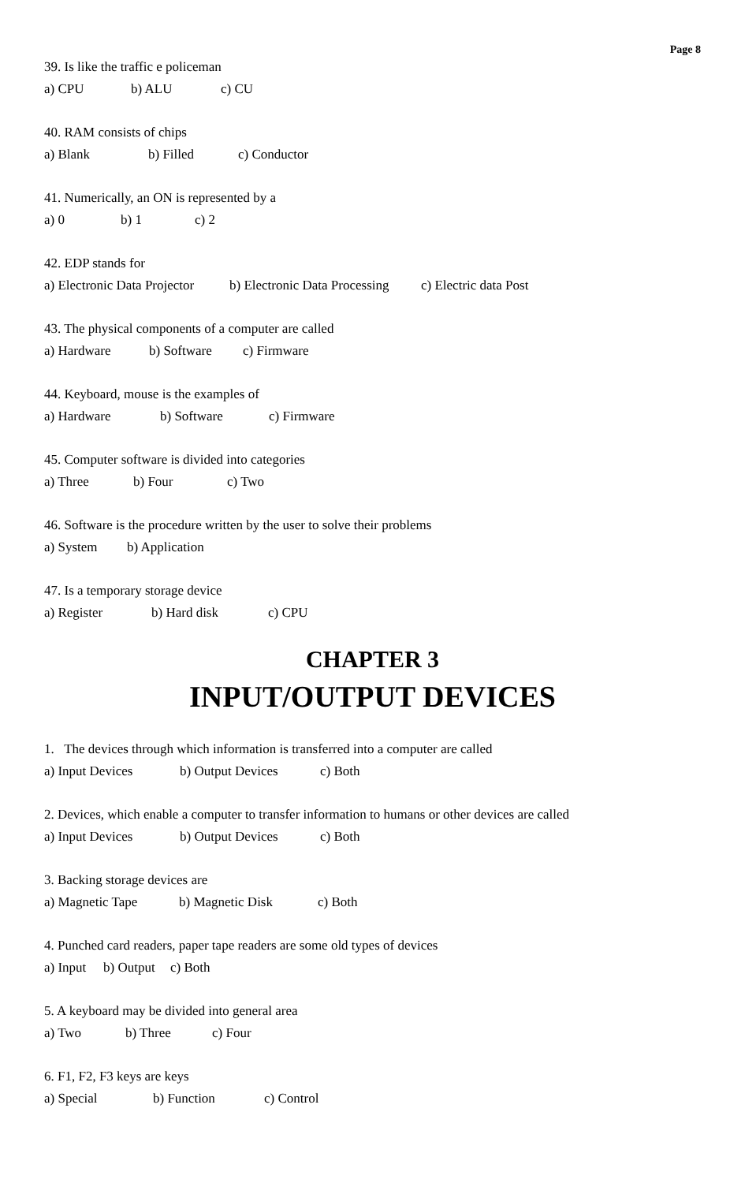Page 8
39. Is like the traffic e policeman
a) CPU b) ALU c) CU
40. RAM consists of chips
a) Blank b) Filled c) Conductor
41. Numerically, an ON is represented by a
a) 0 b) 1 c) 2
42. EDP stands for
a) Electronic Data Projector b) Electronic Data Processing c) Electric data Post
43. The physical components of a computer are called
a) Hardware b) Software c) Firmware
44. Keyboard, mouse is the examples of
a) Hardware b) Software c) Firmware
45. Computer software is divided into categories
a) Three b) Four c) Two
46. Software is the procedure written by the user to solve their problems
a) System b) Application
47. Is a temporary storage device
a) Register b) Hard disk c) CPU
CHAPTER 3
INPUT/OUTPUT DEVICES
1. The devices through which information is transferred into a computer are called
a) Input Devices b) Output Devices c) Both
2. Devices, which enable a computer to transfer information to humans or other devices are called
a) Input Devices b) Output Devices c) Both
3. Backing storage devices are
a) Magnetic Tape b) Magnetic Disk c) Both
4. Punched card readers, paper tape readers are some old types of devices
a) Input b) Output c) Both
5. A keyboard may be divided into general area
a) Two b) Three c) Four
6. F1, F2, F3 keys are keys
a) Special b) Function c) Control